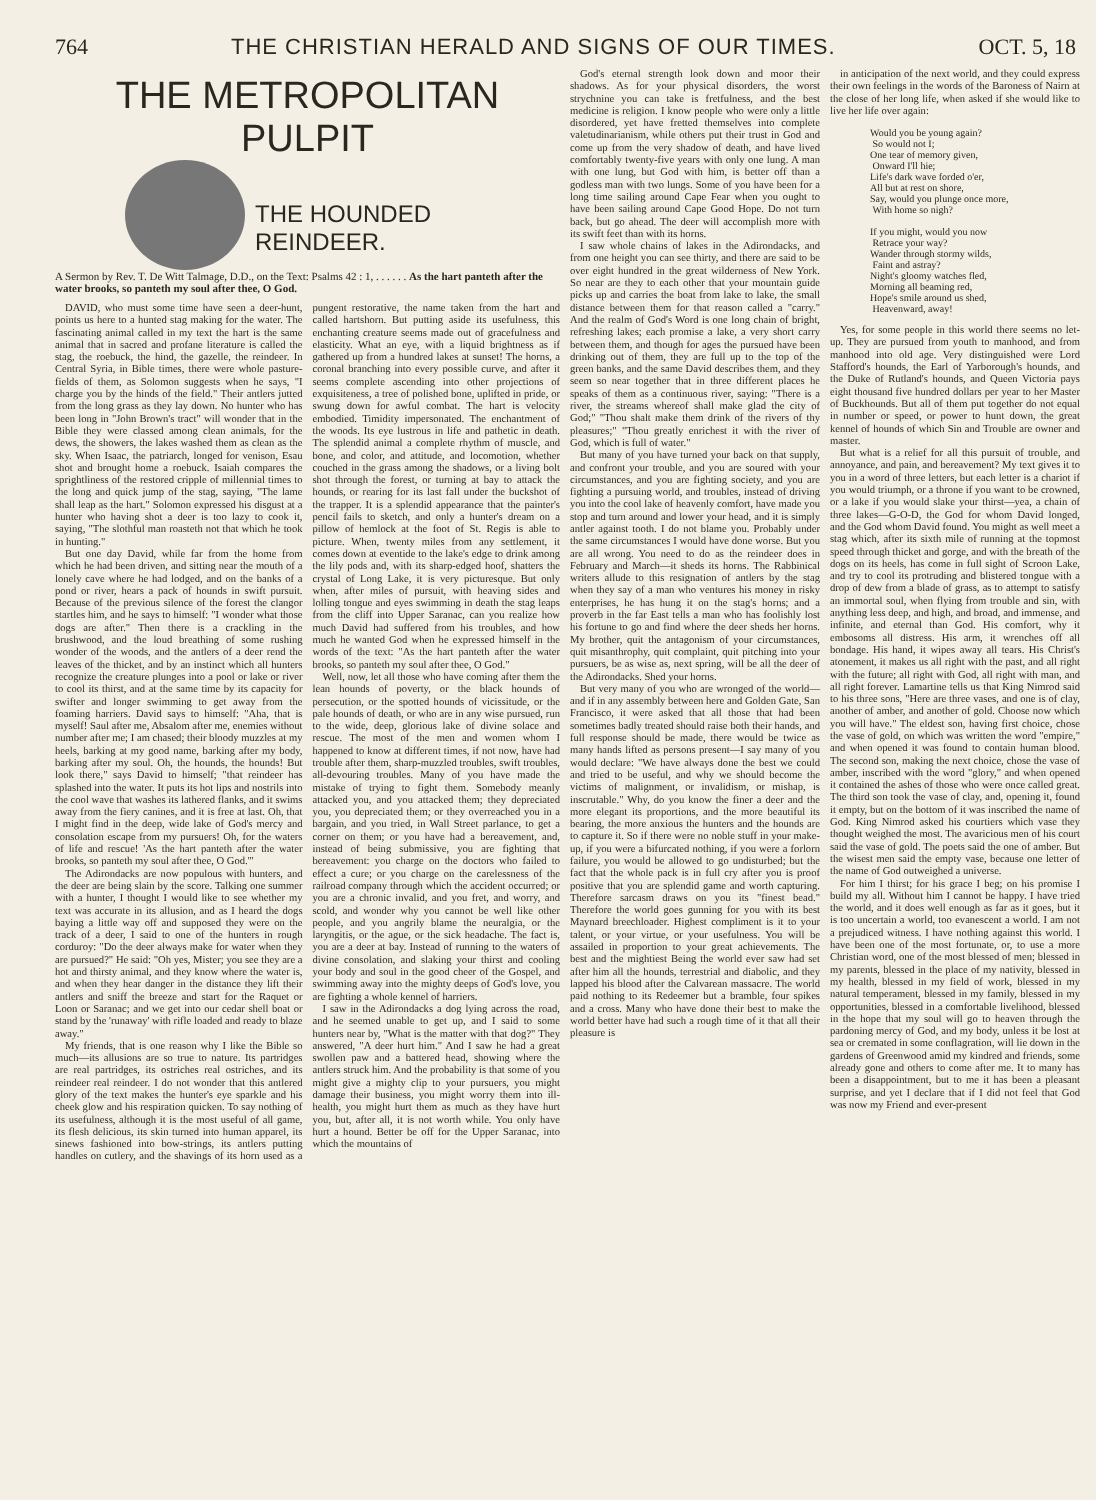764 THE CHRISTIAN HERALD AND SIGNS OF OUR TIMES. OCT. 5, 18
THE METROPOLITAN PULPIT
THE HOUNDED REINDEER.
A Sermon by Rev. T. De Witt Talmage, D.D., on the Text: Psalms 42 : 1, . . . . . . As the hart panteth after the water brooks, so panteth my soul after thee, O God.
DAVID, who must some time have seen a deer-hunt, points us here to a hunted stag making for the water. The fascinating animal called in my text the hart is the same animal that in sacred and profane literature is called the stag, the roebuck, the hind, the gazelle, the reindeer. In Central Syria, in Bible times, there were whole pasture-fields of them, as Solomon suggests when he says, "I charge you by the hinds of the field." Their antlers jutted from the long grass as they lay down. No hunter who has been long in "John Brown's tract" will wonder that in the Bible they were classed among clean animals, for the dews, the showers, the lakes washed them as clean as the sky. When Isaac, the patriarch, longed for venison, Esau shot and brought home a roebuck. Isaiah compares the sprightliness of the restored cripple of millennial times to the long and quick jump of the stag, saying, "The lame shall leap as the hart." Solomon expressed his disgust at a hunter who having shot a deer is too lazy to cook it, saying, "The slothful man roasteth not that which he took in hunting."
But one day David, while far from the home from which he had been driven, and sitting near the mouth of a lonely cave where he had lodged, and on the banks of a pond or river, hears a pack of hounds in swift pursuit. Because of the previous silence of the forest the clangor startles him, and he says to himself: "I wonder what those dogs are after." Then there is a crackling in the brushwood, and the loud breathing of some rushing wonder of the woods, and the antlers of a deer rend the leaves of the thicket, and by an instinct which all hunters recognize the creature plunges into a pool or lake or river to cool its thirst, and at the same time by its capacity for swifter and longer swimming to get away from the foaming harriers. David says to himself: "Aha, that is myself! Saul after me, Absalom after me, enemies without number after me; I am chased; their bloody muzzles at my heels, barking at my good name, barking after my body, barking after my soul. Oh, the hounds, the hounds! But look there," says David to himself; "that reindeer has splashed into the water. It puts its hot lips and nostrils into the cool wave that washes its lathered flanks, and it swims away from the fiery canines, and it is free at last. Oh, that I might find in the deep, wide lake of God's mercy and consolation escape from my pursuers! Oh, for the waters of life and rescue! 'As the hart panteth after the water brooks, so panteth my soul after thee, O God.'"
The Adirondacks are now populous with hunters, and the deer are being slain by the score. Talking one summer with a hunter, I thought I would like to see whether my text was accurate in its allusion, and as I heard the dogs baying a little way off and supposed they were on the track of a deer, I said to one of the hunters in rough corduroy: "Do the deer always make for water when they are pursued?" He said: "Oh yes, Mister; you see they are a hot and thirsty animal, and they know where the water is, and when they hear danger in the distance they lift their antlers and sniff the breeze and start for the Raquet or Loon or Saranac; and we get into our cedar shell boat or stand by the 'runaway' with rifle loaded and ready to blaze away."
My friends, that is one reason why I like the Bible so much—its allusions are so true to nature. Its partridges are real partridges, its ostriches real ostriches, and its reindeer real reindeer. I do not wonder that this antlered glory of the text makes the hunter's eye sparkle and his cheek glow and his respiration quicken. To say nothing of its usefulness, although it is the most useful of all game, its flesh delicious, its skin turned into human apparel, its sinews fashioned into bow-strings, its antlers putting handles on cutlery, and the shavings of its horn used as a pungent restorative, the name taken from the hart and called hartshorn. But putting aside its usefulness, this enchanting creature seems made out of gracefulness and elasticity. What an eye, with a liquid brightness as if gathered up from a hundred lakes at sunset! The horns, a coronal branching into every possible curve, and after it seems complete ascending into other projections of exquisiteness, a tree of polished bone, uplifted in pride, or swung down for awful combat. The hart is velocity embodied. Timidity impersonated. The enchantment of the woods. Its eye lustrous in life and pathetic in death. The splendid animal a complete rhythm of muscle, and bone, and color, and attitude, and locomotion, whether couched in the grass among the shadows, or a living bolt shot through the forest, or turning at bay to attack the hounds, or rearing for its last fall under the buckshot of the trapper. It is a splendid appearance that the painter's pencil fails to sketch, and only a hunter's dream on a pillow of hemlock at the foot of St. Regis is able to picture. When, twenty miles from any settlement, it comes down at eventide to the lake's edge to drink among the lily pods and, with its sharp-edged hoof, shatters the crystal of Long Lake, it is very picturesque. But only when, after miles of pursuit, with heaving sides and lolling tongue and eyes swimming in death the stag leaps from the cliff into Upper Saranac, can you realize how much David had suffered from his troubles, and how much he wanted God when he expressed himself in the words of the text: "As the hart panteth after the water brooks, so panteth my soul after thee, O God."
Well, now, let all those who have coming after them the lean hounds of poverty, or the black hounds of persecution, or the spotted hounds of vicissitude, or the pale hounds of death, or who are in any wise pursued, run to the wide, deep, glorious lake of divine solace and rescue. The most of the men and women whom I happened to know at different times, if not now, have had trouble after them, sharp-muzzled troubles, swift troubles, all-devouring troubles. Many of you have made the mistake of trying to fight them. Somebody meanly attacked you, and you attacked them; they depreciated you, you depreciated them; or they overreached you in a bargain, and you tried, in Wall Street parlance, to get a corner on them; or you have had a bereavement, and, instead of being submissive, you are fighting that bereavement: you charge on the doctors who failed to effect a cure; or you charge on the carelessness of the railroad company through which the accident occurred; or you are a chronic invalid, and you fret, and worry, and scold, and wonder why you cannot be well like other people, and you angrily blame the neuralgia, or the laryngitis, or the ague, or the sick headache. The fact is, you are a deer at bay. Instead of running to the waters of divine consolation, and slaking your thirst and cooling your body and soul in the good cheer of the Gospel, and swimming away into the mighty deeps of God's love, you are fighting a whole kennel of harriers.
I saw in the Adirondacks a dog lying across the road, and he seemed unable to get up, and I said to some hunters near by, "What is the matter with that dog?" They answered, "A deer hurt him." And I saw he had a great swollen paw and a battered head, showing where the antlers struck him. And the probability is that some of you might give a mighty clip to your pursuers, you might damage their business, you might worry them into ill-health, you might hurt them as much as they have hurt you, but, after all, it is not worth while. You only have hurt a hound. Better be off for the Upper Saranac, into which the mountains of
God's eternal strength look down and moor their shadows. As for your physical disorders, the worst strychnine you can take is fretfulness, and the best medicine is religion. I know people who were only a little disordered, yet have fretted themselves into complete valetudinarianism, while others put their trust in God and come up from the very shadow of death, and have lived comfortably twenty-five years with only one lung. A man with one lung, but God with him, is better off than a godless man with two lungs. Some of you have been for a long time sailing around Cape Fear when you ought to have been sailing around Cape Good Hope. Do not turn back, but go ahead. The deer will accomplish more with its swift feet than with its horns.
I saw whole chains of lakes in the Adirondacks, and from one height you can see thirty, and there are said to be over eight hundred in the great wilderness of New York. So near are they to each other that your mountain guide picks up and carries the boat from lake to lake, the small distance between them for that reason called a "carry." And the realm of God's Word is one long chain of bright, refreshing lakes; each promise a lake, a very short carry between them, and though for ages the pursued have been drinking out of them, they are full up to the top of the green banks, and the same David describes them, and they seem so near together that in three different places he speaks of them as a continuous river, saying: "There is a river, the streams whereof shall make glad the city of God;" "Thou shalt make them drink of the rivers of thy pleasures;" "Thou greatly enrichest it with the river of God, which is full of water."
But many of you have turned your back on that supply, and confront your trouble, and you are soured with your circumstances, and you are fighting society, and you are fighting a pursuing world, and troubles, instead of driving you into the cool lake of heavenly comfort, have made you stop and turn around and lower your head, and it is simply antler against tooth. I do not blame you. Probably under the same circumstances I would have done worse. But you are all wrong. You need to do as the reindeer does in February and March—it sheds its horns. The Rabbinical writers allude to this resignation of antlers by the stag when they say of a man who ventures his money in risky enterprises, he has hung it on the stag's horns; and a proverb in the far East tells a man who has foolishly lost his fortune to go and find where the deer sheds her horns. My brother, quit the antagonism of your circumstances, quit misanthrophy, quit complaint, quit pitching into your pursuers, be as wise as, next spring, will be all the deer of the Adirondacks. Shed your horns.
But very many of you who are wronged of the world—and if in any assembly between here and Golden Gate, San Francisco, it were asked that all those that had been sometimes badly treated should raise both their hands, and full response should be made, there would be twice as many hands lifted as persons present—I say many of you would declare: "We have always done the best we could and tried to be useful, and why we should become the victims of malignment, or invalidism, or mishap, is inscrutable." Why, do you know the finer a deer and the more elegant its proportions, and the more beautiful its bearing, the more anxious the hunters and the hounds are to capture it. So if there were no noble stuff in your make-up, if you were a bifurcated nothing, if you were a forlorn failure, you would be allowed to go undisturbed; but the fact that the whole pack is in full cry after you is proof positive that you are splendid game and worth capturing. Therefore sarcasm draws on you its "finest bead." Therefore the world goes gunning for you with its best Maynard breechloader. Highest compliment is it to your talent, or your virtue, or your usefulness. You will be assailed in proportion to your great achievements. The best and the mightiest Being the world ever saw had set after him all the hounds, terrestrial and diabolic, and they lapped his blood after the Calvarean massacre. The world paid nothing to its Redeemer but a bramble, four spikes and a cross. Many who have done their best to make the world better have had such a rough time of it that all their pleasure is
in anticipation of the next world, and they could express their own feelings in the words of the Baroness of Nairn at the close of her long life, when asked if she would like to live her life over again:
Would you be young again?
So would not I;
One tear of memory given,
Onward I'll hie;
Life's dark wave forded o'er,
All but at rest on shore,
Say, would you plunge once more,
With home so nigh?
If you might, would you now
Retrace your way?
Wander through stormy wilds,
Faint and astray?
Night's gloomy watches fled,
Morning all beaming red,
Hope's smile around us shed,
Heavenward, away!
Yes, for some people in this world there seems no let-up. They are pursued from youth to manhood, and from manhood into old age. Very distinguished were Lord Stafford's hounds, the Earl of Yarborough's hounds, and the Duke of Rutland's hounds, and Queen Victoria pays eight thousand five hundred dollars per year to her Master of Buckhounds. But all of them put together do not equal in number or speed, or power to hunt down, the great kennel of hounds of which Sin and Trouble are owner and master.
But what is a relief for all this pursuit of trouble, and annoyance, and pain, and bereavement? My text gives it to you in a word of three letters, but each letter is a chariot if you would triumph, or a throne if you want to be crowned, or a lake if you would slake your thirst—yea, a chain of three lakes—G-O-D, the God for whom David longed, and the God whom David found. You might as well meet a stag which, after its sixth mile of running at the topmost speed through thicket and gorge, and with the breath of the dogs on its heels, has come in full sight of Scroon Lake, and try to cool its protruding and blistered tongue with a drop of dew from a blade of grass, as to attempt to satisfy an immortal soul, when flying from trouble and sin, with anything less deep, and high, and broad, and immense, and infinite, and eternal than God. His comfort, why it embosoms all distress. His arm, it wrenches off all bondage. His hand, it wipes away all tears. His Christ's atonement, it makes us all right with the past, and all right with the future; all right with God, all right with man, and all right forever. Lamartine tells us that King Nimrod said to his three sons, "Here are three vases, and one is of clay, another of amber, and another of gold. Choose now which you will have." The eldest son, having first choice, chose the vase of gold, on which was written the word "empire," and when opened it was found to contain human blood. The second son, making the next choice, chose the vase of amber, inscribed with the word "glory," and when opened it contained the ashes of those who were once called great. The third son took the vase of clay, and, opening it, found it empty, but on the bottom of it was inscribed the name of God. King Nimrod asked his courtiers which vase they thought weighed the most. The avaricious men of his court said the vase of gold. The poets said the one of amber. But the wisest men said the empty vase, because one letter of the name of God outweighed a universe.
For him I thirst; for his grace I beg; on his promise I build my all. Without him I cannot be happy. I have tried the world, and it does well enough as far as it goes, but it is too uncertain a world, too evanescent a world. I am not a prejudiced witness. I have nothing against this world. I have been one of the most fortunate, or, to use a more Christian word, one of the most blessed of men; blessed in my parents, blessed in the place of my nativity, blessed in my health, blessed in my field of work, blessed in my natural temperament, blessed in my family, blessed in my opportunities, blessed in a comfortable livelihood, blessed in the hope that my soul will go to heaven through the pardoning mercy of God, and my body, unless it be lost at sea or cremated in some conflagration, will lie down in the gardens of Greenwood amid my kindred and friends, some already gone and others to come after me. It to many has been a disappointment, but to me it has been a pleasant surprise, and yet I declare that if I did not feel that God was now my Friend and ever-present